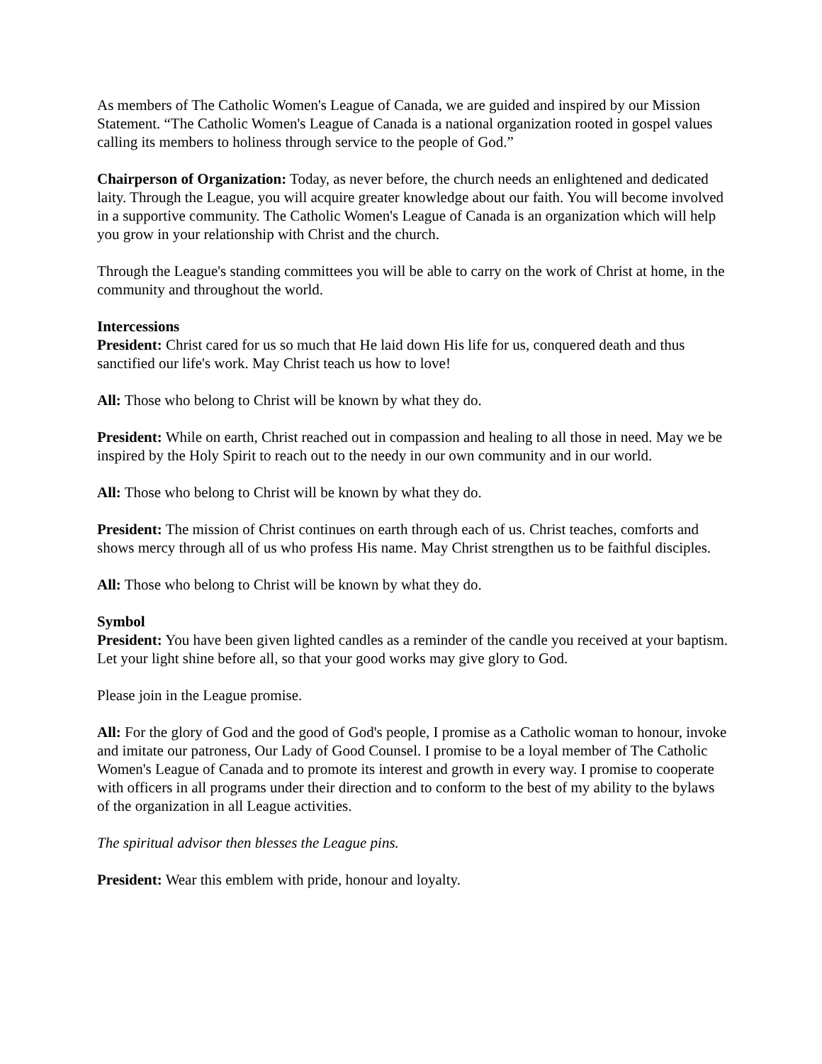As members of The Catholic Women's League of Canada, we are guided and inspired by our Mission Statement. “The Catholic Women's League of Canada is a national organization rooted in gospel values calling its members to holiness through service to the people of God.”
Chairperson of Organization: Today, as never before, the church needs an enlightened and dedicated laity. Through the League, you will acquire greater knowledge about our faith. You will become involved in a supportive community. The Catholic Women's League of Canada is an organization which will help you grow in your relationship with Christ and the church.
Through the League's standing committees you will be able to carry on the work of Christ at home, in the community and throughout the world.
Intercessions
President: Christ cared for us so much that He laid down His life for us, conquered death and thus sanctified our life's work. May Christ teach us how to love!
All: Those who belong to Christ will be known by what they do.
President: While on earth, Christ reached out in compassion and healing to all those in need. May we be inspired by the Holy Spirit to reach out to the needy in our own community and in our world.
All: Those who belong to Christ will be known by what they do.
President: The mission of Christ continues on earth through each of us. Christ teaches, comforts and shows mercy through all of us who profess His name. May Christ strengthen us to be faithful disciples.
All: Those who belong to Christ will be known by what they do.
Symbol
President: You have been given lighted candles as a reminder of the candle you received at your baptism. Let your light shine before all, so that your good works may give glory to God.
Please join in the League promise.
All: For the glory of God and the good of God's people, I promise as a Catholic woman to honour, invoke and imitate our patroness, Our Lady of Good Counsel. I promise to be a loyal member of The Catholic Women's League of Canada and to promote its interest and growth in every way. I promise to cooperate with officers in all programs under their direction and to conform to the best of my ability to the bylaws of the organization in all League activities.
The spiritual advisor then blesses the League pins.
President: Wear this emblem with pride, honour and loyalty.